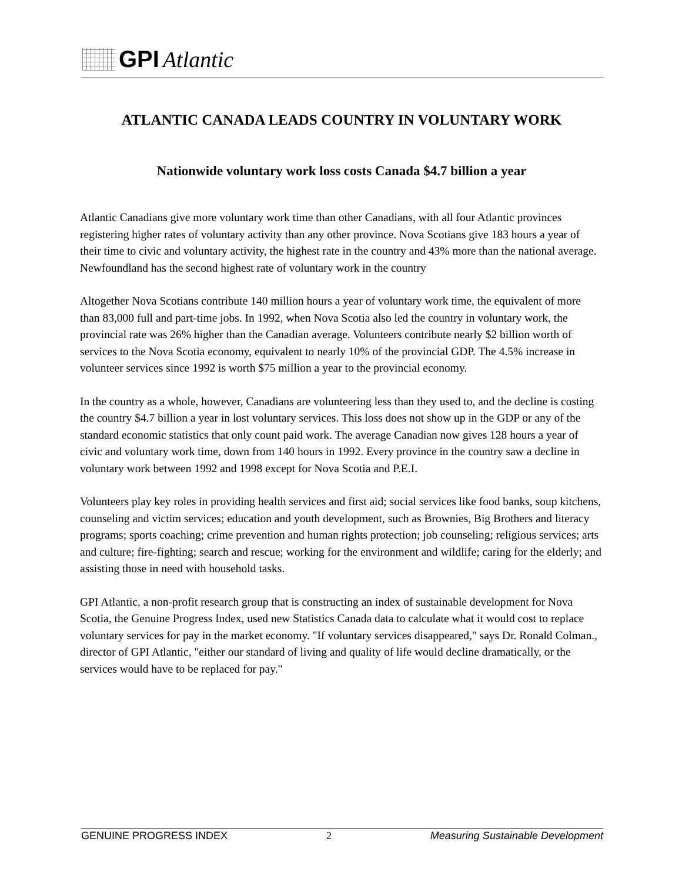GPI Atlantic
ATLANTIC CANADA LEADS COUNTRY IN VOLUNTARY WORK
Nationwide voluntary work loss costs Canada $4.7 billion a year
Atlantic Canadians give more voluntary work time than other Canadians, with all four Atlantic provinces registering higher rates of voluntary activity than any other province. Nova Scotians give 183 hours a year of their time to civic and voluntary activity, the highest rate in the country and 43% more than the national average. Newfoundland has the second highest rate of voluntary work in the country
Altogether Nova Scotians contribute 140 million hours a year of voluntary work time, the equivalent of more than 83,000 full and part-time jobs. In 1992, when Nova Scotia also led the country in voluntary work, the provincial rate was 26% higher than the Canadian average. Volunteers contribute nearly $2 billion worth of services to the Nova Scotia economy, equivalent to nearly 10% of the provincial GDP. The 4.5% increase in volunteer services since 1992 is worth $75 million a year to the provincial economy.
In the country as a whole, however, Canadians are volunteering less than they used to, and the decline is costing the country $4.7 billion a year in lost voluntary services. This loss does not show up in the GDP or any of the standard economic statistics that only count paid work. The average Canadian now gives 128 hours a year of civic and voluntary work time, down from 140 hours in 1992. Every province in the country saw a decline in voluntary work between 1992 and 1998 except for Nova Scotia and P.E.I.
Volunteers play key roles in providing health services and first aid; social services like food banks, soup kitchens, counseling and victim services; education and youth development, such as Brownies, Big Brothers and literacy programs; sports coaching; crime prevention and human rights protection; job counseling; religious services; arts and culture; fire-fighting; search and rescue; working for the environment and wildlife; caring for the elderly; and assisting those in need with household tasks.
GPI Atlantic, a non-profit research group that is constructing an index of sustainable development for Nova Scotia, the Genuine Progress Index, used new Statistics Canada data to calculate what it would cost to replace voluntary services for pay in the market economy. "If voluntary services disappeared," says Dr. Ronald Colman., director of GPI Atlantic, "either our standard of living and quality of life would decline dramatically, or the services would have to be replaced for pay."
GENUINE PROGRESS INDEX 2 Measuring Sustainable Development